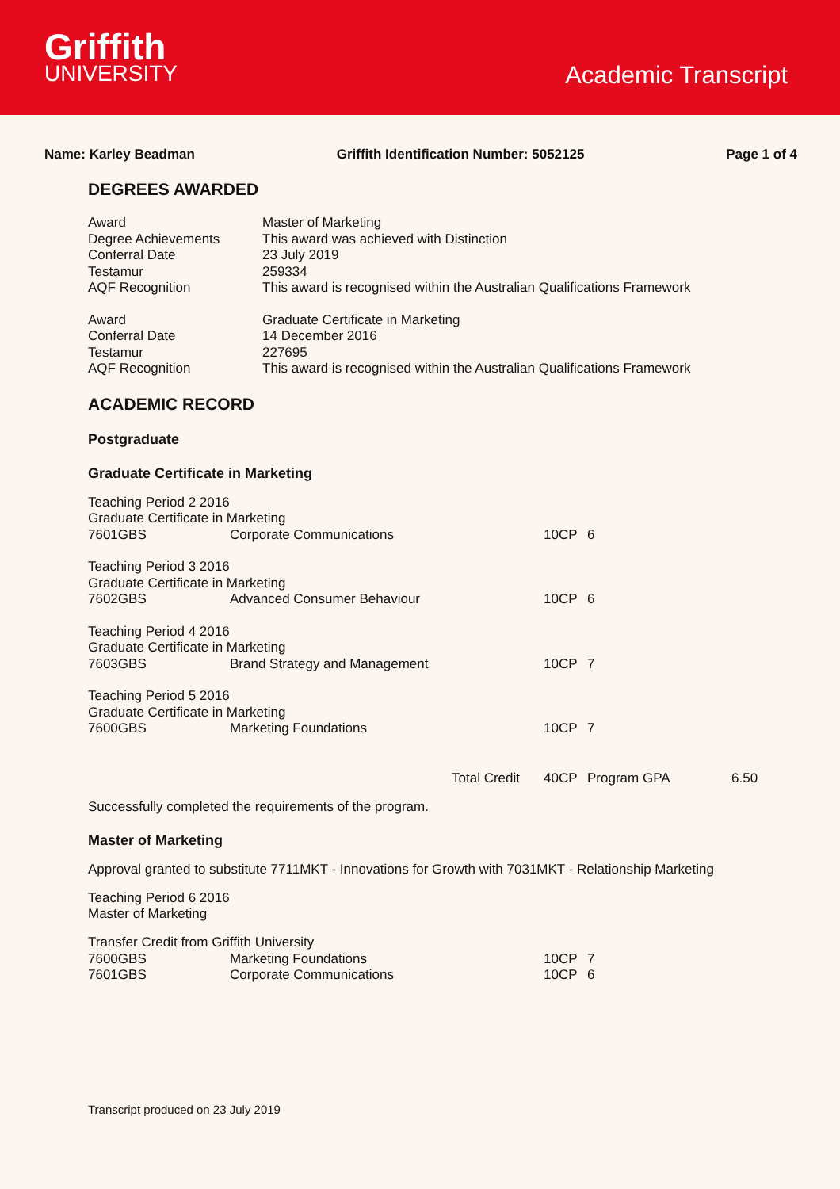Griffith
UNIVERSITY
Academic Transcript
Name: Karley Beadman Griffith Identification Number: 5052125
Page 1 of 4
DEGREES AWARDED
| Award | Master of Marketing |
| Degree Achievements | This award was achieved with Distinction |
| Conferral Date | 23 July 2019 |
| Testamur | 259334 |
| AQF Recognition | This award is recognised within the Australian Qualifications Framework |
| Award | Graduate Certificate in Marketing |
| Conferral Date | 14 December 2016 |
| Testamur | 227695 |
| AQF Recognition | This award is recognised within the Australian Qualifications Framework |
ACADEMIC RECORD
Postgraduate
Graduate Certificate in Marketing
| Teaching Period 2 2016 | | | | |
| Graduate Certificate in Marketing | | | | |
| 7601GBS | Corporate Communications | 10CP | 6 | |
| Teaching Period 3 2016 | | | | |
| Graduate Certificate in Marketing | | | | |
| 7602GBS | Advanced Consumer Behaviour | 10CP | 6 | |
| Teaching Period 4 2016 | | | | |
| Graduate Certificate in Marketing | | | | |
| 7603GBS | Brand Strategy and Management | 10CP | 7 | |
| Teaching Period 5 2016 | | | | |
| Graduate Certificate in Marketing | | | | |
| 7600GBS | Marketing Foundations | 10CP | 7 | |
| | Total Credit | 40CP | Program GPA | 6.50 |
Successfully completed the requirements of the program.
Master of Marketing
Approval granted to substitute 7711MKT - Innovations for Growth with 7031MKT - Relationship Marketing
Teaching Period 6 2016
Master of Marketing
| Transfer Credit from Griffith University | | | |
| 7600GBS | Marketing Foundations | 10CP | 7 |
| 7601GBS | Corporate Communications | 10CP | 6 |
Transcript produced on 23 July 2019